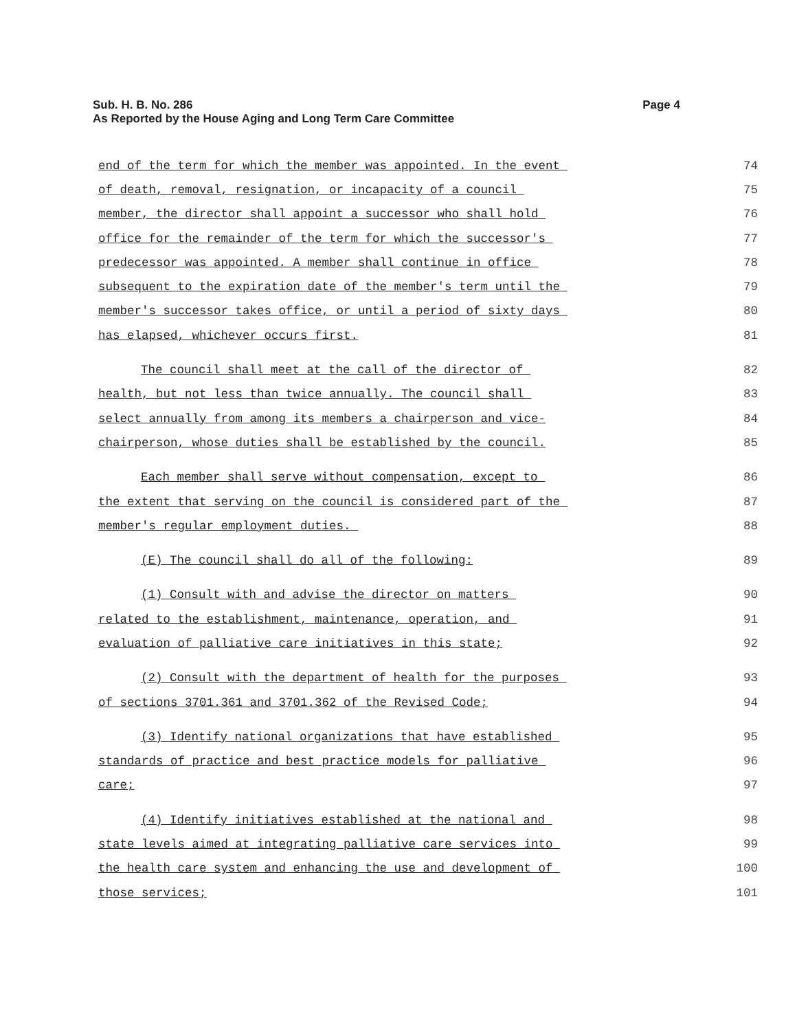Sub. H. B. No. 286
As Reported by the House Aging and Long Term Care Committee
Page 4
end of the term for which the member was appointed. In the event 74
of death, removal, resignation, or incapacity of a council 75
member, the director shall appoint a successor who shall hold 76
office for the remainder of the term for which the successor's 77
predecessor was appointed. A member shall continue in office 78
subsequent to the expiration date of the member's term until the 79
member's successor takes office, or until a period of sixty days 80
has elapsed, whichever occurs first. 81
The council shall meet at the call of the director of 82
health, but not less than twice annually. The council shall 83
select annually from among its members a chairperson and vice- 84
chairperson, whose duties shall be established by the council. 85
Each member shall serve without compensation, except to 86
the extent that serving on the council is considered part of the 87
member's regular employment duties. 88
(E) The council shall do all of the following: 89
(1) Consult with and advise the director on matters 90
related to the establishment, maintenance, operation, and 91
evaluation of palliative care initiatives in this state; 92
(2) Consult with the department of health for the purposes 93
of sections 3701.361 and 3701.362 of the Revised Code; 94
(3) Identify national organizations that have established 95
standards of practice and best practice models for palliative 96
care; 97
(4) Identify initiatives established at the national and 98
state levels aimed at integrating palliative care services into 99
the health care system and enhancing the use and development of 100
those services; 101